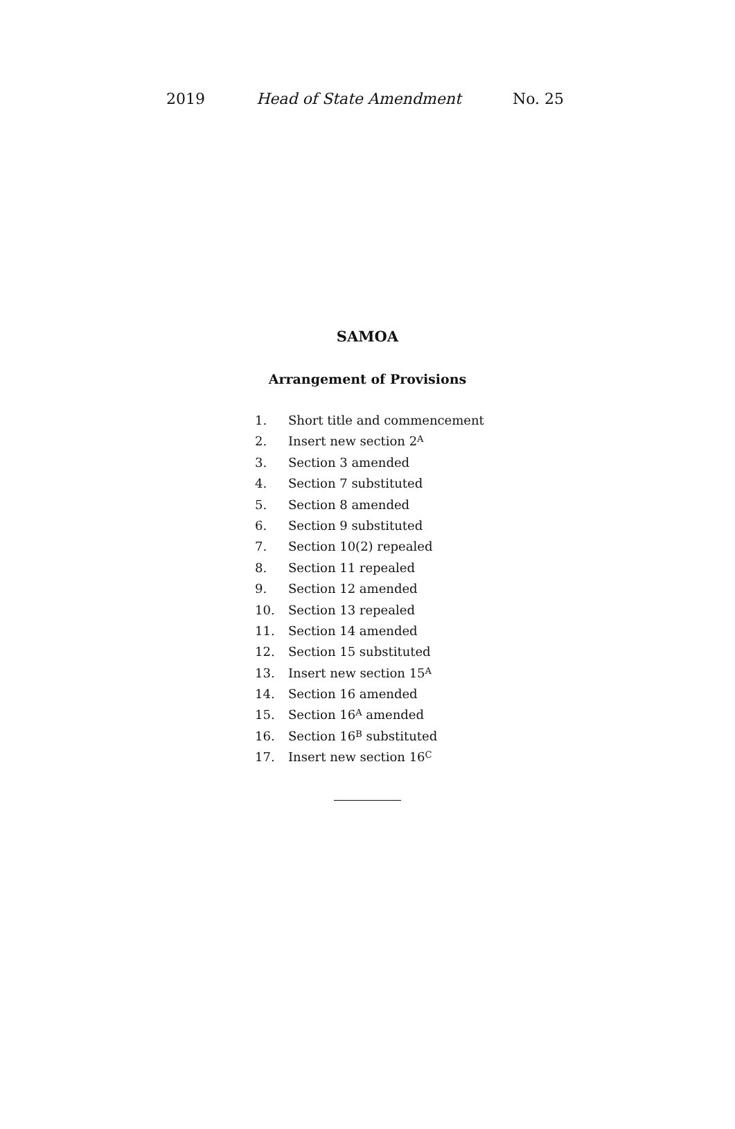2019 Head of State Amendment No. 25
SAMOA
Arrangement of Provisions
1. Short title and commencement
2. Insert new section 2 A
3. Section 3 amended
4. Section 7 substituted
5. Section 8 amended
6. Section 9 substituted
7. Section 10(2) repealed
8. Section 11 repealed
9. Section 12 amended
10. Section 13 repealed
11. Section 14 amended
12. Section 15 substituted
13. Insert new section 15 A
14. Section 16 amended
15. Section 16 A amended
16. Section 16 B substituted
17. Insert new section 16 C